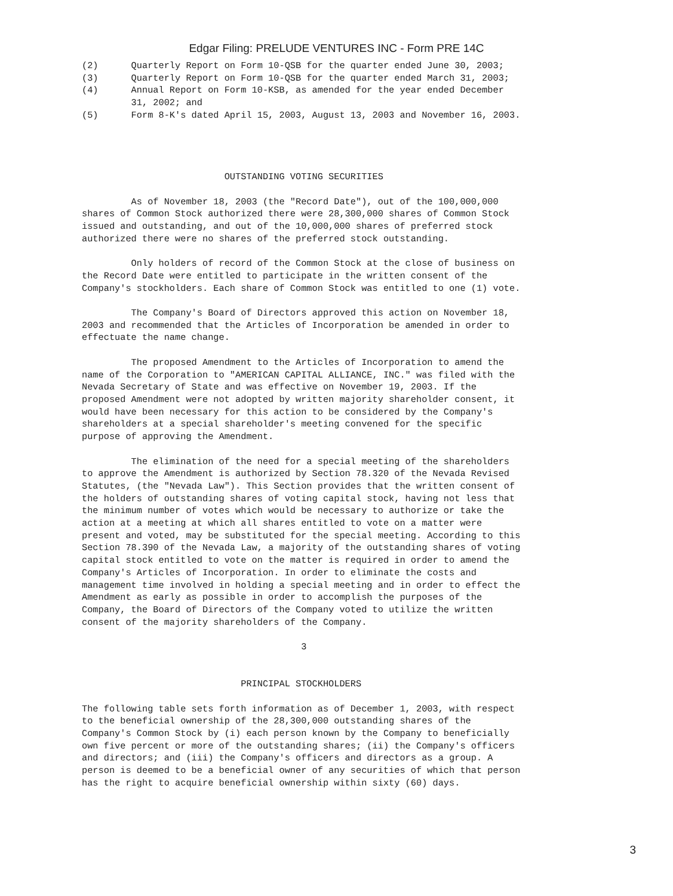Edgar Filing: PRELUDE VENTURES INC - Form PRE 14C
(2)      Quarterly Report on Form 10-QSB for the quarter ended June 30, 2003;
(3)      Quarterly Report on Form 10-QSB for the quarter ended March 31, 2003;
(4)      Annual Report on Form 10-KSB, as amended for the year ended December
         31, 2002; and
(5)      Form 8-K's dated April 15, 2003, August 13, 2003 and November 16, 2003.




                          OUTSTANDING VOTING SECURITIES

         As of November 18, 2003 (the "Record Date"), out of the 100,000,000
shares of Common Stock authorized there were 28,300,000 shares of Common Stock
issued and outstanding, and out of the 10,000,000 shares of preferred stock
authorized there were no shares of the preferred stock outstanding.

         Only holders of record of the Common Stock at the close of business on
the Record Date were entitled to participate in the written consent of the
Company's stockholders. Each share of Common Stock was entitled to one (1) vote.

         The Company's Board of Directors approved this action on November 18,
2003 and recommended that the Articles of Incorporation be amended in order to
effectuate the name change.

         The proposed Amendment to the Articles of Incorporation to amend the
name of the Corporation to "AMERICAN CAPITAL ALLIANCE, INC." was filed with the
Nevada Secretary of State and was effective on November 19, 2003. If the
proposed Amendment were not adopted by written majority shareholder consent, it
would have been necessary for this action to be considered by the Company's
shareholders at a special shareholder's meeting convened for the specific
purpose of approving the Amendment.

         The elimination of the need for a special meeting of the shareholders
to approve the Amendment is authorized by Section 78.320 of the Nevada Revised
Statutes, (the "Nevada Law"). This Section provides that the written consent of
the holders of outstanding shares of voting capital stock, having not less that
the minimum number of votes which would be necessary to authorize or take the
action at a meeting at which all shares entitled to vote on a matter were
present and voted, may be substituted for the special meeting. According to this
Section 78.390 of the Nevada Law, a majority of the outstanding shares of voting
capital stock entitled to vote on the matter is required in order to amend the
Company's Articles of Incorporation. In order to eliminate the costs and
management time involved in holding a special meeting and in order to effect the
Amendment as early as possible in order to accomplish the purposes of the
Company, the Board of Directors of the Company voted to utilize the written
consent of the majority shareholders of the Company.

                                        3


                             PRINCIPAL STOCKHOLDERS

The following table sets forth information as of December 1, 2003, with respect
to the beneficial ownership of the 28,300,000 outstanding shares of the
Company's Common Stock by (i) each person known by the Company to beneficially
own five percent or more of the outstanding shares; (ii) the Company's officers
and directors; and (iii) the Company's officers and directors as a group. A
person is deemed to be a beneficial owner of any securities of which that person
has the right to acquire beneficial ownership within sixty (60) days.
3